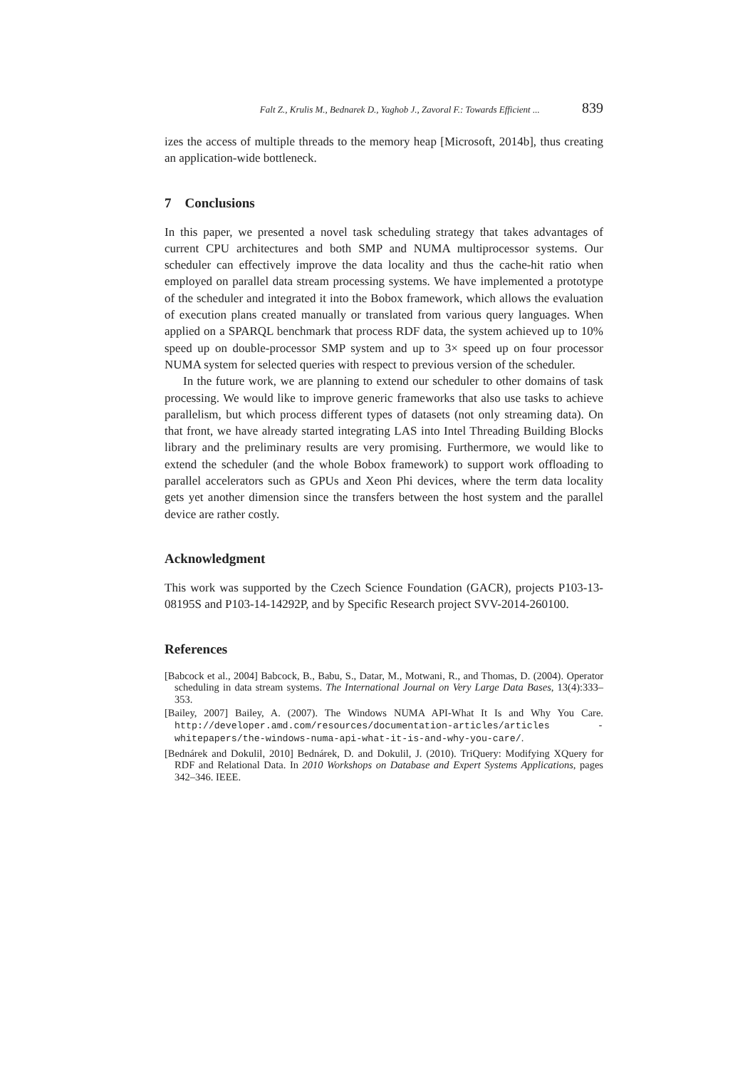Falt Z., Krulis M., Bednarek D., Yaghob J., Zavoral F.: Towards Efficient ... 839
izes the access of multiple threads to the memory heap [Microsoft, 2014b], thus creating an application-wide bottleneck.
7 Conclusions
In this paper, we presented a novel task scheduling strategy that takes advantages of current CPU architectures and both SMP and NUMA multiprocessor systems. Our scheduler can effectively improve the data locality and thus the cache-hit ratio when employed on parallel data stream processing systems. We have implemented a prototype of the scheduler and integrated it into the Bobox framework, which allows the evaluation of execution plans created manually or translated from various query languages. When applied on a SPARQL benchmark that process RDF data, the system achieved up to 10% speed up on double-processor SMP system and up to 3× speed up on four processor NUMA system for selected queries with respect to previous version of the scheduler.
In the future work, we are planning to extend our scheduler to other domains of task processing. We would like to improve generic frameworks that also use tasks to achieve parallelism, but which process different types of datasets (not only streaming data). On that front, we have already started integrating LAS into Intel Threading Building Blocks library and the preliminary results are very promising. Furthermore, we would like to extend the scheduler (and the whole Bobox framework) to support work offloading to parallel accelerators such as GPUs and Xeon Phi devices, where the term data locality gets yet another dimension since the transfers between the host system and the parallel device are rather costly.
Acknowledgment
This work was supported by the Czech Science Foundation (GACR), projects P103-13-08195S and P103-14-14292P, and by Specific Research project SVV-2014-260100.
References
[Babcock et al., 2004] Babcock, B., Babu, S., Datar, M., Motwani, R., and Thomas, D. (2004). Operator scheduling in data stream systems. The International Journal on Very Large Data Bases, 13(4):333–353.
[Bailey, 2007] Bailey, A. (2007). The Windows NUMA API-What It Is and Why You Care. http://developer.amd.com/resources/documentation-articles/articles -whitepapers/the-windows-numa-api-what-it-is-and-why-you-care/.
[Bednárek and Dokulil, 2010] Bednárek, D. and Dokulil, J. (2010). TriQuery: Modifying XQuery for RDF and Relational Data. In 2010 Workshops on Database and Expert Systems Applications, pages 342–346. IEEE.